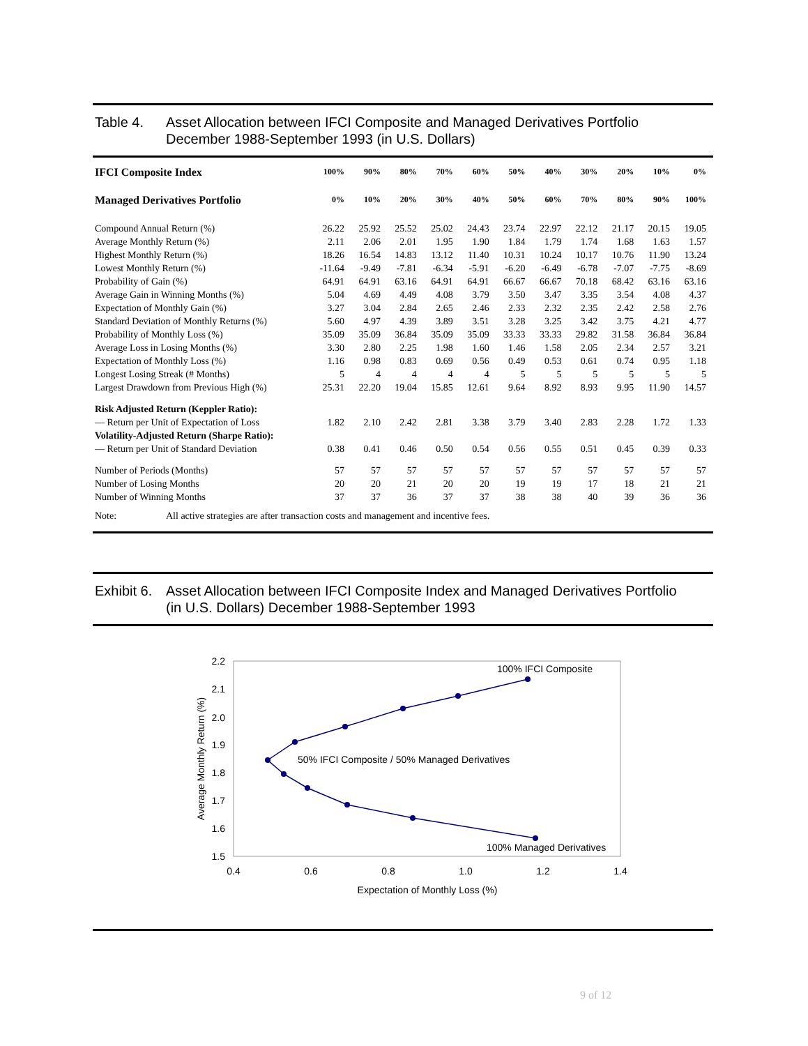Table 4. Asset Allocation between IFCI Composite and Managed Derivatives Portfolio
December 1988-September 1993 (in U.S. Dollars)
| IFCI Composite Index | 100% | 90% | 80% | 70% | 60% | 50% | 40% | 30% | 20% | 10% | 0% |
| --- | --- | --- | --- | --- | --- | --- | --- | --- | --- | --- | --- |
| Managed Derivatives Portfolio | 0% | 10% | 20% | 30% | 40% | 50% | 60% | 70% | 80% | 90% | 100% |
| Compound Annual Return (%) | 26.22 | 25.92 | 25.52 | 25.02 | 24.43 | 23.74 | 22.97 | 22.12 | 21.17 | 20.15 | 19.05 |
| Average Monthly Return (%) | 2.11 | 2.06 | 2.01 | 1.95 | 1.90 | 1.84 | 1.79 | 1.74 | 1.68 | 1.63 | 1.57 |
| Highest Monthly Return (%) | 18.26 | 16.54 | 14.83 | 13.12 | 11.40 | 10.31 | 10.24 | 10.17 | 10.76 | 11.90 | 13.24 |
| Lowest Monthly Return (%) | -11.64 | -9.49 | -7.81 | -6.34 | -5.91 | -6.20 | -6.49 | -6.78 | -7.07 | -7.75 | -8.69 |
| Probability of Gain (%) | 64.91 | 64.91 | 63.16 | 64.91 | 64.91 | 66.67 | 66.67 | 70.18 | 68.42 | 63.16 | 63.16 |
| Average Gain in Winning Months (%) | 5.04 | 4.69 | 4.49 | 4.08 | 3.79 | 3.50 | 3.47 | 3.35 | 3.54 | 4.08 | 4.37 |
| Expectation of Monthly Gain (%) | 3.27 | 3.04 | 2.84 | 2.65 | 2.46 | 2.33 | 2.32 | 2.35 | 2.42 | 2.58 | 2.76 |
| Standard Deviation of Monthly Returns (%) | 5.60 | 4.97 | 4.39 | 3.89 | 3.51 | 3.28 | 3.25 | 3.42 | 3.75 | 4.21 | 4.77 |
| Probability of Monthly Loss (%) | 35.09 | 35.09 | 36.84 | 35.09 | 35.09 | 33.33 | 33.33 | 29.82 | 31.58 | 36.84 | 36.84 |
| Average Loss in Losing Months (%) | 3.30 | 2.80 | 2.25 | 1.98 | 1.60 | 1.46 | 1.58 | 2.05 | 2.34 | 2.57 | 3.21 |
| Expectation of Monthly Loss (%) | 1.16 | 0.98 | 0.83 | 0.69 | 0.56 | 0.49 | 0.53 | 0.61 | 0.74 | 0.95 | 1.18 |
| Longest Losing Streak (# Months) | 5 | 4 | 4 | 4 | 4 | 5 | 5 | 5 | 5 | 5 | 5 |
| Largest Drawdown from Previous High (%) | 25.31 | 22.20 | 19.04 | 15.85 | 12.61 | 9.64 | 8.92 | 8.93 | 9.95 | 11.90 | 14.57 |
| Risk Adjusted Return (Keppler Ratio): | | | | | | | | | | | |
| — Return per Unit of Expectation of Loss | 1.82 | 2.10 | 2.42 | 2.81 | 3.38 | 3.79 | 3.40 | 2.83 | 2.28 | 1.72 | 1.33 |
| Volatility-Adjusted Return (Sharpe Ratio): | | | | | | | | | | | |
| — Return per Unit of Standard Deviation | 0.38 | 0.41 | 0.46 | 0.50 | 0.54 | 0.56 | 0.55 | 0.51 | 0.45 | 0.39 | 0.33 |
| Number of Periods (Months) | 57 | 57 | 57 | 57 | 57 | 57 | 57 | 57 | 57 | 57 | 57 |
| Number of Losing Months | 20 | 20 | 21 | 20 | 20 | 19 | 19 | 17 | 18 | 21 | 21 |
| Number of Winning Months | 37 | 37 | 36 | 37 | 37 | 38 | 38 | 40 | 39 | 36 | 36 |
Note: All active strategies are after transaction costs and management and incentive fees.
Exhibit 6.
Asset Allocation between IFCI Composite Index and Managed Derivatives Portfolio
(in U.S. Dollars) December 1988-September 1993
2.2
2.1
2.0
1.9
1.8
1.7
1.6
1.5
0.4
0.6
0.8
1.0
1.2
1.4
Expectation of Monthly Loss (%)
Average Monthly Return (%)
100% IFCI Composite
50% IFCI Composite / 50% Managed Derivatives
100% Managed Derivatives
9 of 12